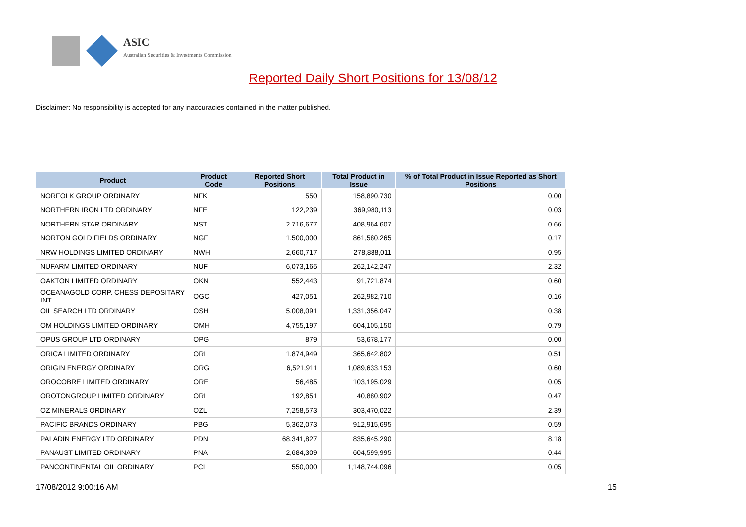ASIC
Australian Securities & Investments Commission
Reported Daily Short Positions for 13/08/12
Disclaimer: No responsibility is accepted for any inaccuracies contained in the matter published.
| Product | Product Code | Reported Short Positions | Total Product in Issue | % of Total Product in Issue Reported as Short Positions |
| --- | --- | --- | --- | --- |
| NORFOLK GROUP ORDINARY | NFK | 550 | 158,890,730 | 0.00 |
| NORTHERN IRON LTD ORDINARY | NFE | 122,239 | 369,980,113 | 0.03 |
| NORTHERN STAR ORDINARY | NST | 2,716,677 | 408,964,607 | 0.66 |
| NORTON GOLD FIELDS ORDINARY | NGF | 1,500,000 | 861,580,265 | 0.17 |
| NRW HOLDINGS LIMITED ORDINARY | NWH | 2,660,717 | 278,888,011 | 0.95 |
| NUFARM LIMITED ORDINARY | NUF | 6,073,165 | 262,142,247 | 2.32 |
| OAKTON LIMITED ORDINARY | OKN | 552,443 | 91,721,874 | 0.60 |
| OCEANAGOLD CORP. CHESS DEPOSITARY INT | OGC | 427,051 | 262,982,710 | 0.16 |
| OIL SEARCH LTD ORDINARY | OSH | 5,008,091 | 1,331,356,047 | 0.38 |
| OM HOLDINGS LIMITED ORDINARY | OMH | 4,755,197 | 604,105,150 | 0.79 |
| OPUS GROUP LTD ORDINARY | OPG | 879 | 53,678,177 | 0.00 |
| ORICA LIMITED ORDINARY | ORI | 1,874,949 | 365,642,802 | 0.51 |
| ORIGIN ENERGY ORDINARY | ORG | 6,521,911 | 1,089,633,153 | 0.60 |
| OROCOBRE LIMITED ORDINARY | ORE | 56,485 | 103,195,029 | 0.05 |
| OROTONGROUP LIMITED ORDINARY | ORL | 192,851 | 40,880,902 | 0.47 |
| OZ MINERALS ORDINARY | OZL | 7,258,573 | 303,470,022 | 2.39 |
| PACIFIC BRANDS ORDINARY | PBG | 5,362,073 | 912,915,695 | 0.59 |
| PALADIN ENERGY LTD ORDINARY | PDN | 68,341,827 | 835,645,290 | 8.18 |
| PANAUST LIMITED ORDINARY | PNA | 2,684,309 | 604,599,995 | 0.44 |
| PANCONTINENTAL OIL ORDINARY | PCL | 550,000 | 1,148,744,096 | 0.05 |
17/08/2012 9:00:16 AM 15